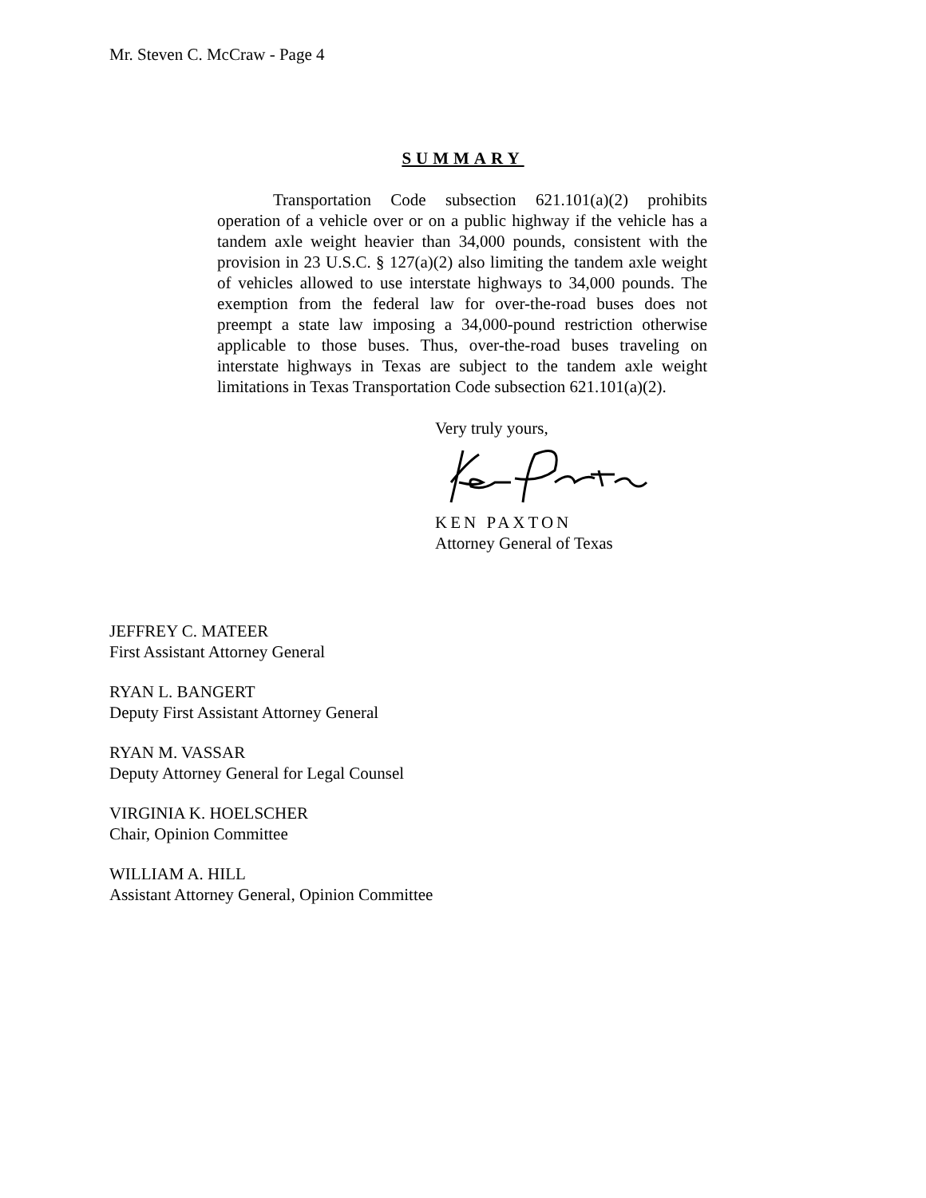Mr. Steven C. McCraw - Page 4
SUMMARY
Transportation Code subsection 621.101(a)(2) prohibits operation of a vehicle over or on a public highway if the vehicle has a tandem axle weight heavier than 34,000 pounds, consistent with the provision in 23 U.S.C. § 127(a)(2) also limiting the tandem axle weight of vehicles allowed to use interstate highways to 34,000 pounds. The exemption from the federal law for over-the-road buses does not preempt a state law imposing a 34,000-pound restriction otherwise applicable to those buses. Thus, over-the-road buses traveling on interstate highways in Texas are subject to the tandem axle weight limitations in Texas Transportation Code subsection 621.101(a)(2).
Very truly yours,
KEN PAXTON
Attorney General of Texas
JEFFREY C. MATEER
First Assistant Attorney General
RYAN L. BANGERT
Deputy First Assistant Attorney General
RYAN M. VASSAR
Deputy Attorney General for Legal Counsel
VIRGINIA K. HOELSCHER
Chair, Opinion Committee
WILLIAM A. HILL
Assistant Attorney General, Opinion Committee